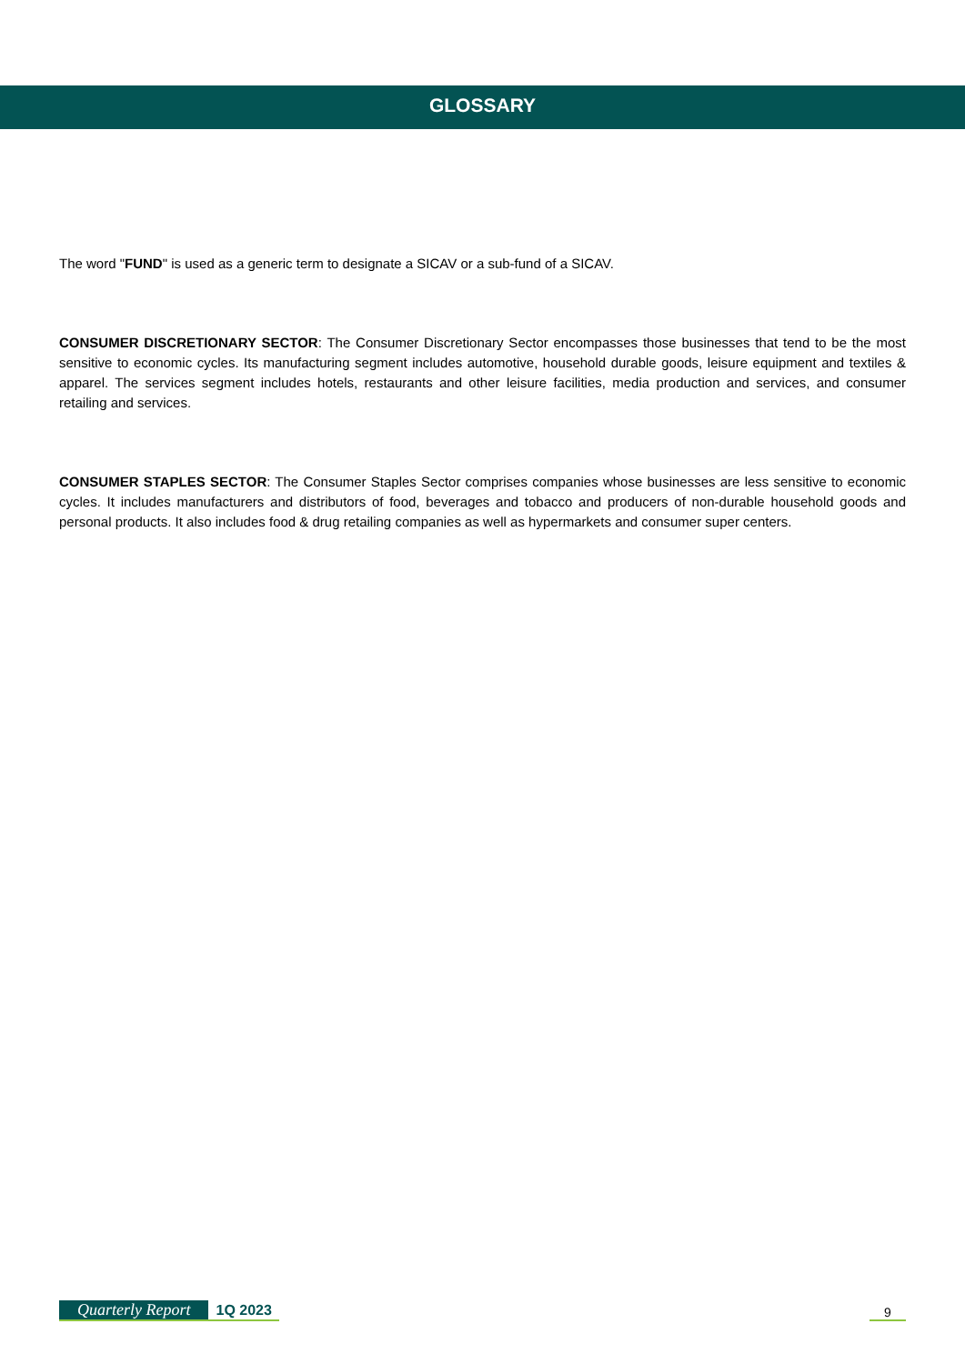GLOSSARY
The word "FUND" is used as a generic term to designate a SICAV or a sub-fund of a SICAV.
CONSUMER DISCRETIONARY SECTOR: The Consumer Discretionary Sector encompasses those businesses that tend to be the most sensitive to economic cycles. Its manufacturing segment includes automotive, household durable goods, leisure equipment and textiles & apparel. The services segment includes hotels, restaurants and other leisure facilities, media production and services, and consumer retailing and services.
CONSUMER STAPLES SECTOR: The Consumer Staples Sector comprises companies whose businesses are less sensitive to economic cycles. It includes manufacturers and distributors of food, beverages and tobacco and producers of non-durable household goods and personal products. It also includes food & drug retailing companies as well as hypermarkets and consumer super centers.
Quarterly Report 1Q 2023
9